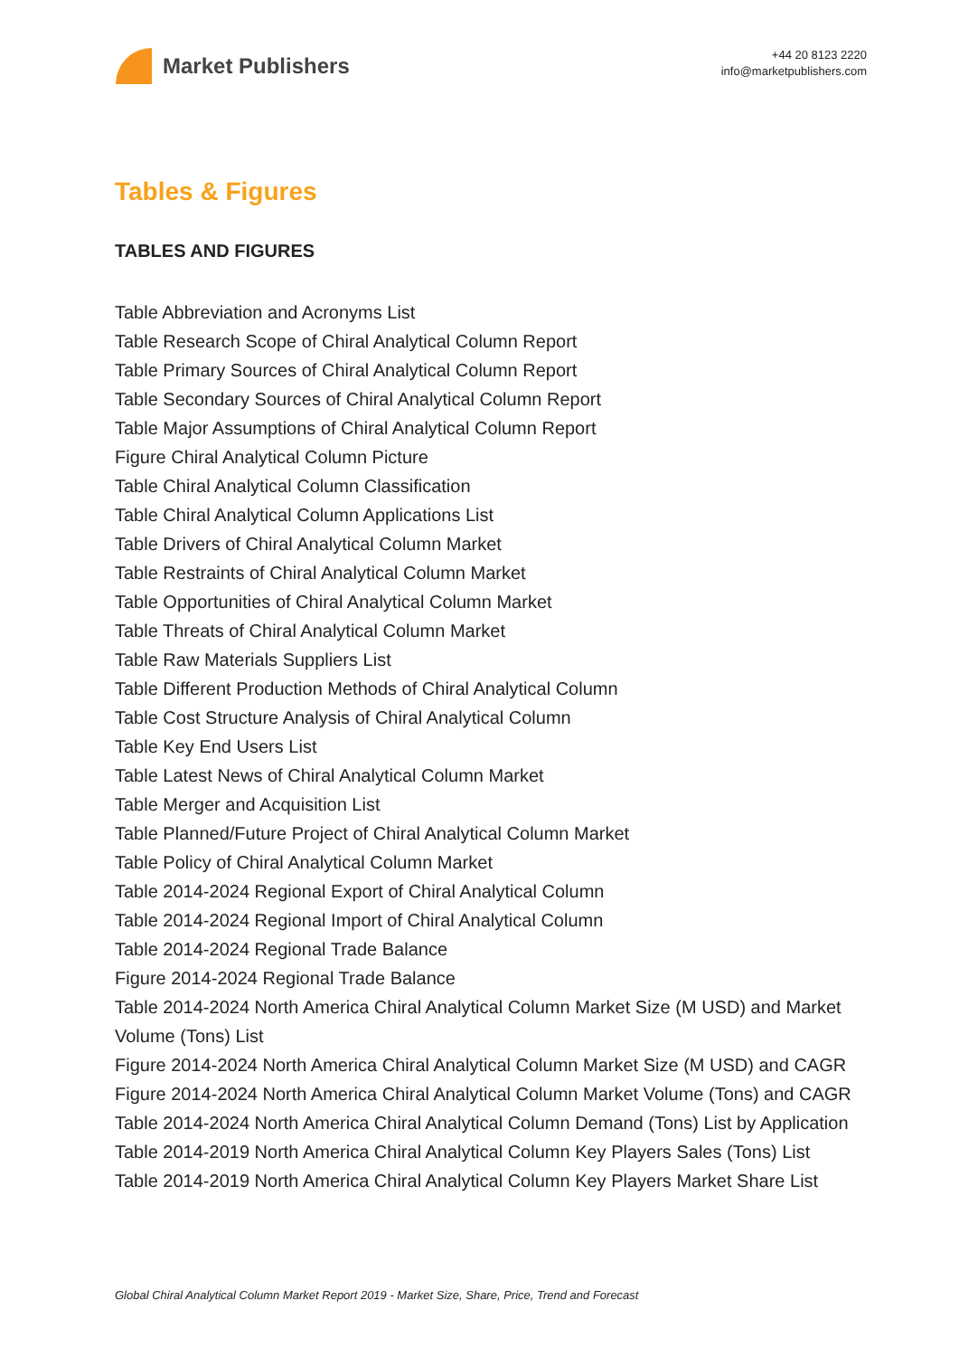Market Publishers
+44 20 8123 2220
info@marketpublishers.com
Tables & Figures
TABLES AND FIGURES
Table Abbreviation and Acronyms List
Table Research Scope of Chiral Analytical Column Report
Table Primary Sources of Chiral Analytical Column Report
Table Secondary Sources of Chiral Analytical Column Report
Table Major Assumptions of Chiral Analytical Column Report
Figure Chiral Analytical Column Picture
Table Chiral Analytical Column Classification
Table Chiral Analytical Column Applications List
Table Drivers of Chiral Analytical Column Market
Table Restraints of Chiral Analytical Column Market
Table Opportunities of Chiral Analytical Column Market
Table Threats of Chiral Analytical Column Market
Table Raw Materials Suppliers List
Table Different Production Methods of Chiral Analytical Column
Table Cost Structure Analysis of Chiral Analytical Column
Table Key End Users List
Table Latest News of Chiral Analytical Column Market
Table Merger and Acquisition List
Table Planned/Future Project of Chiral Analytical Column Market
Table Policy of Chiral Analytical Column Market
Table 2014-2024 Regional Export of Chiral Analytical Column
Table 2014-2024 Regional Import of Chiral Analytical Column
Table 2014-2024 Regional Trade Balance
Figure 2014-2024 Regional Trade Balance
Table 2014-2024 North America Chiral Analytical Column Market Size (M USD) and Market Volume (Tons) List
Figure 2014-2024 North America Chiral Analytical Column Market Size (M USD) and CAGR
Figure 2014-2024 North America Chiral Analytical Column Market Volume (Tons) and CAGR
Table 2014-2024 North America Chiral Analytical Column Demand (Tons) List by Application
Table 2014-2019 North America Chiral Analytical Column Key Players Sales (Tons) List
Table 2014-2019 North America Chiral Analytical Column Key Players Market Share List
Global Chiral Analytical Column Market Report 2019 - Market Size, Share, Price, Trend and Forecast